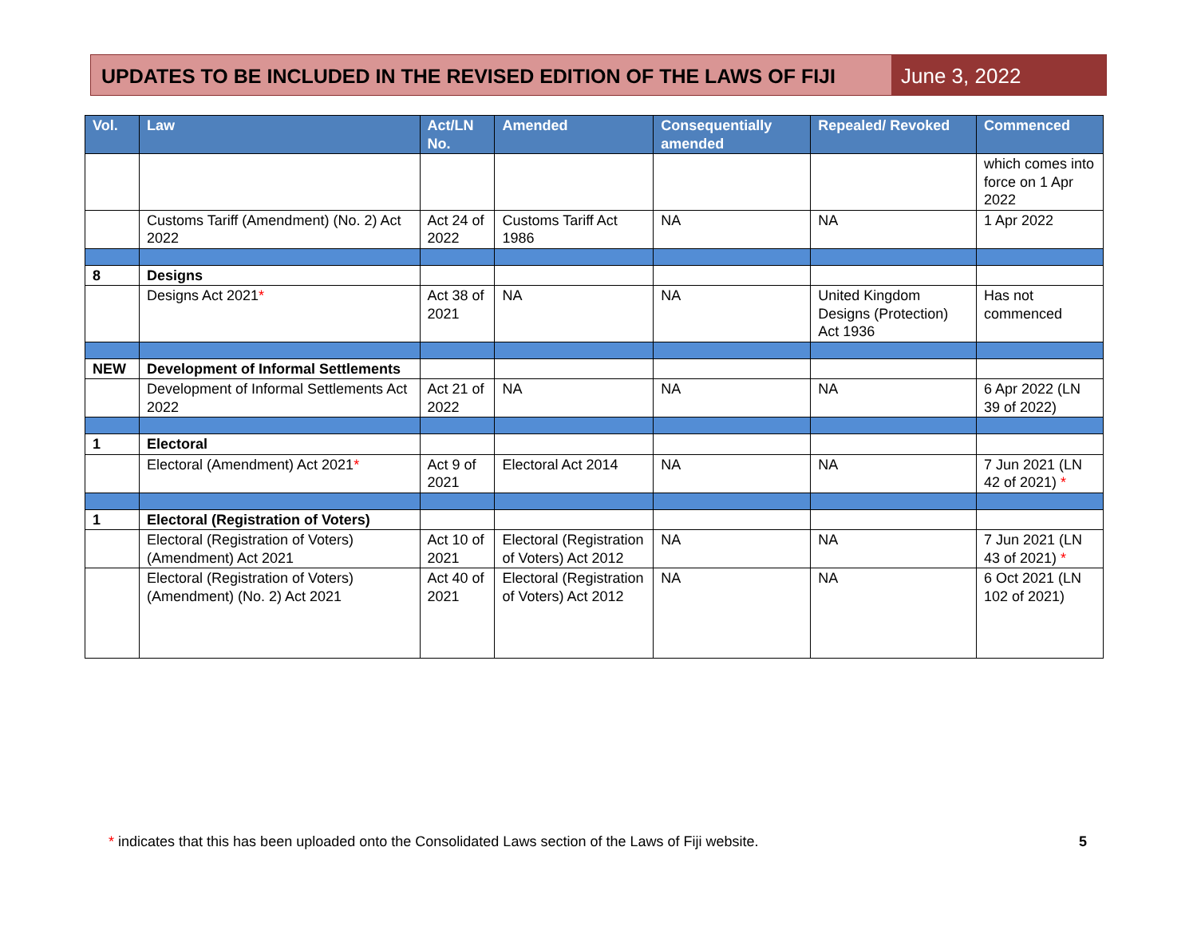UPDATES TO BE INCLUDED IN THE REVISED EDITION OF THE LAWS OF FIJI
June 3, 2022
| Vol. | Law | Act/LN No. | Amended | Consequentially amended | Repealed/ Revoked | Commenced |
| --- | --- | --- | --- | --- | --- | --- |
| | | | | | | which comes into force on 1 Apr 2022 |
| | Customs Tariff (Amendment) (No. 2) Act 2022 | Act 24 of 2022 | Customs Tariff Act 1986 | NA | NA | 1 Apr 2022 |
| 8 | Designs | | | | | |
| | Designs Act 2021 * | Act 38 of 2021 | NA | NA | United Kingdom Designs (Protection) Act 1936 | Has not commenced |
| NEW | Development of Informal Settlements | | | | | |
| | Development of Informal Settlements Act 2022 | Act 21 of 2022 | NA | NA | NA | 6 Apr 2022 (LN 39 of 2022) |
| 1 | Electoral | | | | | |
| | Electoral (Amendment) Act 2021 * | Act 9 of 2021 | Electoral Act 2014 | NA | NA | 7 Jun 2021 (LN 42 of 2021) * |
| 1 | Electoral (Registration of Voters) | | | | | |
| | Electoral (Registration of Voters) (Amendment) Act 2021 | Act 10 of 2021 | Electoral (Registration of Voters) Act 2012 | NA | NA | 7 Jun 2021 (LN 43 of 2021) * |
| | Electoral (Registration of Voters) (Amendment) (No. 2) Act 2021 | Act 40 of 2021 | Electoral (Registration of Voters) Act 2012 | NA | NA | 6 Oct 2021 (LN 102 of 2021) |
* indicates that this has been uploaded onto the Consolidated Laws section of the Laws of Fiji website.
5